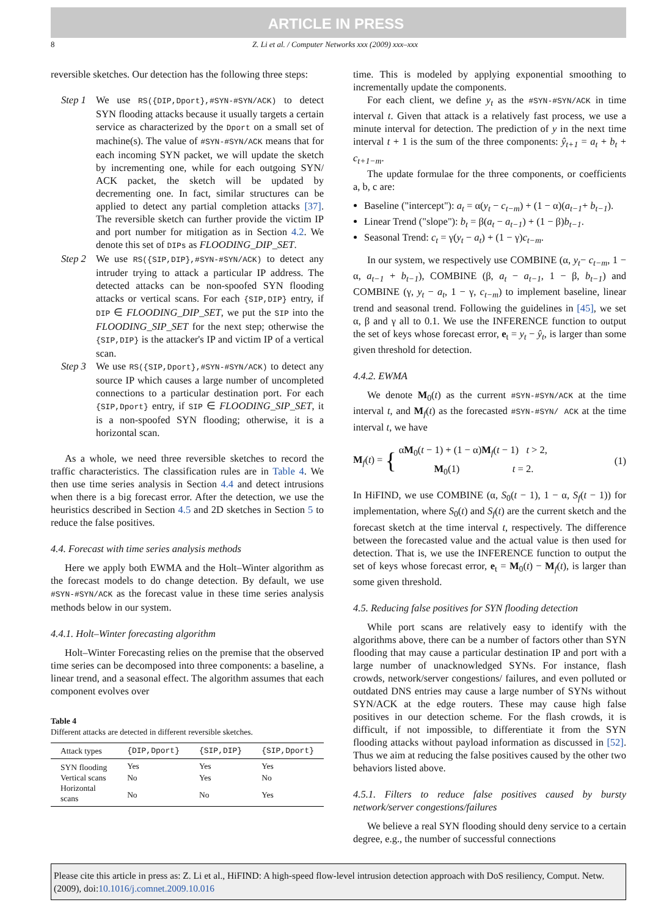ARTICLE IN PRESS
8 Z. Li et al. / Computer Networks xxx (2009) xxx–xxx
reversible sketches. Our detection has the following three steps:
Step 1
We use RS({DIP,Dport},#SYN-#SYN/ACK) to detect SYN flooding attacks because it usually targets a certain service as characterized by the Dport on a small set of machine(s). The value of #SYN-#SYN/ACK means that for each incoming SYN packet, we will update the sketch by incrementing one, while for each outgoing SYN/ ACK packet, the sketch will be updated by decrementing one. In fact, similar structures can be applied to detect any partial completion attacks [37]. The reversible sketch can further provide the victim IP and port number for mitigation as in Section 4.2. We denote this set of DIPs as FLOODING_DIP_SET.
Step 2
We use RS({SIP,DIP},#SYN-#SYN/ACK) to detect any intruder trying to attack a particular IP address. The detected attacks can be non-spoofed SYN flooding attacks or vertical scans. For each {SIP,DIP} entry, if DIP ∈ FLOODING_DIP_SET, we put the SIP into the FLOODING_SIP_SET for the next step; otherwise the {SIP,DIP} is the attacker's IP and victim IP of a vertical scan.
Step 3
We use RS({SIP,Dport},#SYN-#SYN/ACK) to detect any source IP which causes a large number of uncompleted connections to a particular destination port. For each {SIP,Dport} entry, if SIP ∈ FLOODING_SIP_SET, it is a non-spoofed SYN flooding; otherwise, it is a horizontal scan.
As a whole, we need three reversible sketches to record the traffic characteristics. The classification rules are in Table 4. We then use time series analysis in Section 4.4 and detect intrusions when there is a big forecast error. After the detection, we use the heuristics described in Section 4.5 and 2D sketches in Section 5 to reduce the false positives.
4.4. Forecast with time series analysis methods
Here we apply both EWMA and the Holt–Winter algorithm as the forecast models to do change detection. By default, we use #SYN-#SYN/ACK as the forecast value in these time series analysis methods below in our system.
4.4.1. Holt–Winter forecasting algorithm
Holt–Winter Forecasting relies on the premise that the observed time series can be decomposed into three components: a baseline, a linear trend, and a seasonal effect. The algorithm assumes that each component evolves over
Table 4
Different attacks are detected in different reversible sketches.
| Attack types | {DIP,Dport} | {SIP,DIP} | {SIP,Dport} |
| --- | --- | --- | --- |
| SYN flooding | Yes | Yes | Yes |
| Vertical scans | No | Yes | No |
| Horizontal scans | No | No | Yes |
time. This is modeled by applying exponential smoothing to incrementally update the components.
For each client, we define y<sub>t</sub> as the #SYN-#SYN/ACK in time interval t. Given that attack is a relatively fast process, we use a minute interval for detection. The prediction of y in the next time interval t + 1 is the sum of the three components: ŷ<sub>t+1</sub> = a<sub>t</sub> + b<sub>t</sub> + c<sub>t+1−m</sub>.
The update formulae for the three components, or coefficients a, b, c are:
Baseline ("intercept"): a<sub>t</sub> = α(y<sub>t</sub> − c<sub>t−m</sub>) + (1 − α)(a<sub>t−1</sub>+ b<sub>t−1</sub>).
Linear Trend ("slope"): b<sub>t</sub> = β(a<sub>t</sub> − a<sub>t−1</sub>) + (1 − β)b<sub>t−1</sub>.
Seasonal Trend: c<sub>t</sub> = γ(y<sub>t</sub> − a<sub>t</sub>) + (1 − γ)c<sub>t−m</sub>.
In our system, we respectively use COMBINE (α, y<sub>t</sub>− c<sub>t−m</sub>, 1 − α, a<sub>t−1</sub> + b<sub>t−1</sub>), COMBINE (β, a<sub>t</sub> − a<sub>t−1</sub>, 1 − β, b<sub>t−1</sub>) and COMBINE (γ, y<sub>t</sub> − a<sub>t</sub>, 1 − γ, c<sub>t−m</sub>) to implement baseline, linear trend and seasonal trend. Following the guidelines in [45], we set α, β and γ all to 0.1. We use the INFERENCE function to output the set of keys whose forecast error, e<sub>t</sub> = y<sub>t</sub> − ŷ<sub>t</sub>, is larger than some given threshold for detection.
4.4.2. EWMA
We denote M<sub>0</sub>(t) as the current #SYN-#SYN/ACK at the time interval t, and M<sub>f</sub>(t) as the forecasted #SYN-#SYN/ ACK at the time interval t, we have
M<sub>f</sub>(t) = { αM<sub>0</sub>(t − 1) + (1 − α)M<sub>f</sub>(t − 1) t > 2,
M<sub>0</sub>(1) t = 2. (1)
In HiFIND, we use COMBINE (α, S<sub>0</sub>(t − 1), 1 − α, S<sub>f</sub>(t − 1)) for implementation, where S<sub>0</sub>(t) and S<sub>f</sub>(t) are the current sketch and the forecast sketch at the time interval t, respectively. The difference between the forecasted value and the actual value is then used for detection. That is, we use the INFERENCE function to output the set of keys whose forecast error, e<sub>t</sub> = M<sub>0</sub>(t) − M<sub>f</sub>(t), is larger than some given threshold.
4.5. Reducing false positives for SYN flooding detection
While port scans are relatively easy to identify with the algorithms above, there can be a number of factors other than SYN flooding that may cause a particular destination IP and port with a large number of unacknowledged SYNs. For instance, flash crowds, network/server congestions/ failures, and even polluted or outdated DNS entries may cause a large number of SYNs without SYN/ACK at the edge routers. These may cause high false positives in our detection scheme. For the flash crowds, it is difficult, if not impossible, to differentiate it from the SYN flooding attacks without payload information as discussed in [52]. Thus we aim at reducing the false positives caused by the other two behaviors listed above.
4.5.1. Filters to reduce false positives caused by bursty network/server congestions/failures
We believe a real SYN flooding should deny service to a certain degree, e.g., the number of successful connections
Please cite this article in press as: Z. Li et al., HiFIND: A high-speed flow-level intrusion detection approach with DoS resiliency, Comput. Netw. (2009), doi:10.1016/j.comnet.2009.10.016